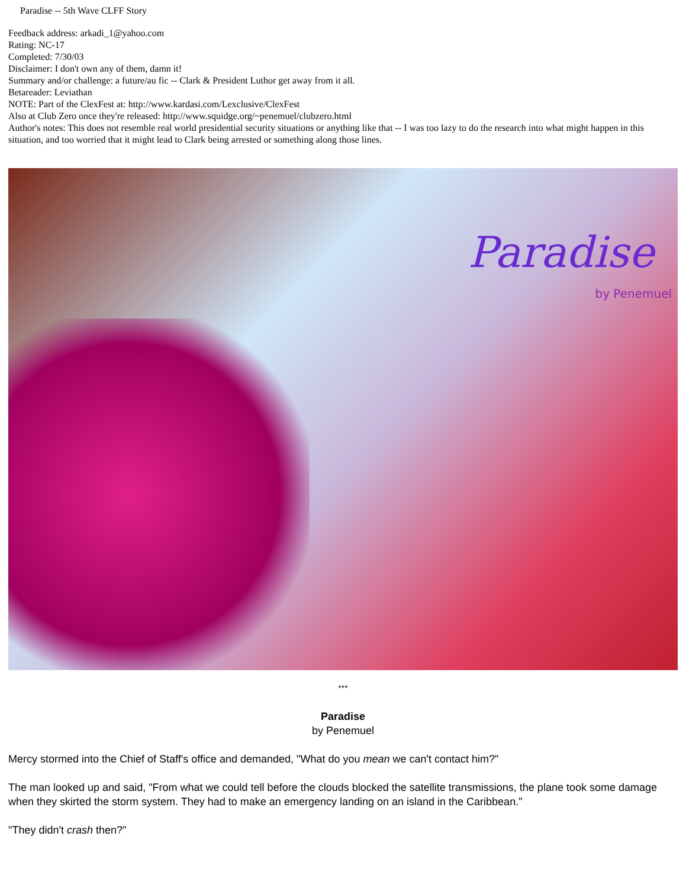Paradise -- 5th Wave CLFF Story
Feedback address: arkadi_1@yahoo.com
Rating: NC-17
Completed: 7/30/03
Disclaimer: I don't own any of them, damn it!
Summary and/or challenge: a future/au fic -- Clark & President Luthor get away from it all.
Betareader: Leviathan
NOTE: Part of the ClexFest at: http://www.kardasi.com/Lexclusive/ClexFest
Also at Club Zero once they're released: http://www.squidge.org/~penemuel/clubzero.html
Author's notes: This does not resemble real world presidential security situations or anything like that -- I was too lazy to do the research into what might happen in this situation, and too worried that it might lead to Clark being arrested or something along those lines.
Paradise
by Penemuel
***
Paradise
by Penemuel
Mercy stormed into the Chief of Staff's office and demanded, "What do you mean we can't contact him?"
The man looked up and said, "From what we could tell before the clouds blocked the satellite transmissions, the plane took some damage when they skirted the storm system. They had to make an emergency landing on an island in the Caribbean."
"They didn't crash then?"